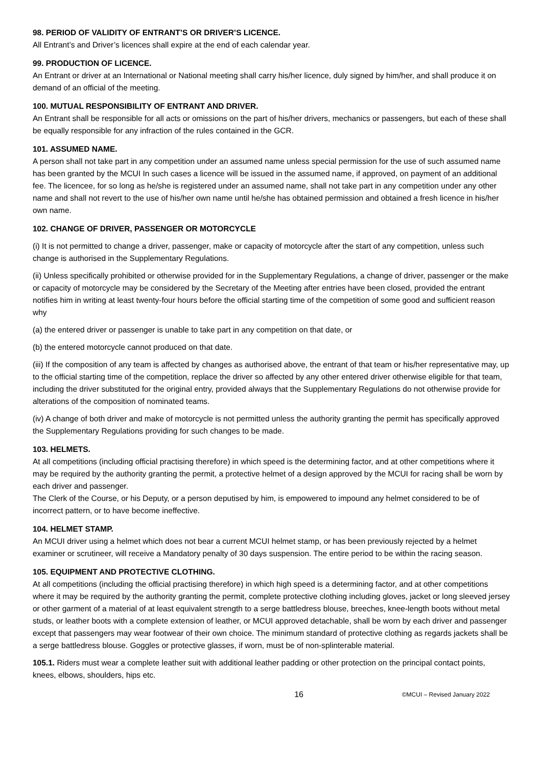98. PERIOD OF VALIDITY OF ENTRANT’S OR DRIVER’S LICENCE.
All Entrant’s and Driver’s licences shall expire at the end of each calendar year.
99. PRODUCTION OF LICENCE.
An Entrant or driver at an International or National meeting shall carry his/her licence, duly signed by him/her, and shall produce it on demand of an official of the meeting.
100. MUTUAL RESPONSIBILITY OF ENTRANT AND DRIVER.
An Entrant shall be responsible for all acts or omissions on the part of his/her drivers, mechanics or passengers, but each of these shall be equally responsible for any infraction of the rules contained in the GCR.
101. ASSUMED NAME.
A person shall not take part in any competition under an assumed name unless special permission for the use of such assumed name has been granted by the MCUI In such cases a licence will be issued in the assumed name, if approved, on payment of an additional fee. The licencee, for so long as he/she is registered under an assumed name, shall not take part in any competition under any other name and shall not revert to the use of his/her own name until he/she has obtained permission and obtained a fresh licence in his/her own name.
102. CHANGE OF DRIVER, PASSENGER OR MOTORCYCLE
(i) It is not permitted to change a driver, passenger, make or capacity of motorcycle after the start of any competition, unless such change is authorised in the Supplementary Regulations.
(ii) Unless specifically prohibited or otherwise provided for in the Supplementary Regulations, a change of driver, passenger or the make or capacity of motorcycle may be considered by the Secretary of the Meeting after entries have been closed, provided the entrant notifies him in writing at least twenty-four hours before the official starting time of the competition of some good and sufficient reason why
(a) the entered driver or passenger is unable to take part in any competition on that date, or
(b) the entered motorcycle cannot produced on that date.
(iii) If the composition of any team is affected by changes as authorised above, the entrant of that team or his/her representative may, up to the official starting time of the competition, replace the driver so affected by any other entered driver otherwise eligible for that team, including the driver substituted for the original entry, provided always that the Supplementary Regulations do not otherwise provide for alterations of the composition of nominated teams.
(iv) A change of both driver and make of motorcycle is not permitted unless the authority granting the permit has specifically approved the Supplementary Regulations providing for such changes to be made.
103. HELMETS.
At all competitions (including official practising therefore) in which speed is the determining factor, and at other competitions where it may be required by the authority granting the permit, a protective helmet of a design approved by the MCUI for racing shall be worn by each driver and passenger.
The Clerk of the Course, or his Deputy, or a person deputised by him, is empowered to impound any helmet considered to be of incorrect pattern, or to have become ineffective.
104. HELMET STAMP.
An MCUI driver using a helmet which does not bear a current MCUI helmet stamp, or has been previously rejected by a helmet examiner or scrutineer, will receive a Mandatory penalty of 30 days suspension. The entire period to be within the racing season.
105. EQUIPMENT AND PROTECTIVE CLOTHING.
At all competitions (including the official practising therefore) in which high speed is a determining factor, and at other competitions where it may be required by the authority granting the permit, complete protective clothing including gloves, jacket or long sleeved jersey or other garment of a material of at least equivalent strength to a serge battledress blouse, breeches, knee-length boots without metal studs, or leather boots with a complete extension of leather, or MCUI approved detachable, shall be worn by each driver and passenger except that passengers may wear footwear of their own choice. The minimum standard of protective clothing as regards jackets shall be a serge battledress blouse. Goggles or protective glasses, if worn, must be of non-splinterable material.
105.1. Riders must wear a complete leather suit with additional leather padding or other protection on the principal contact points, knees, elbows, shoulders, hips etc.
16 ©MCUI – Revised January 2022